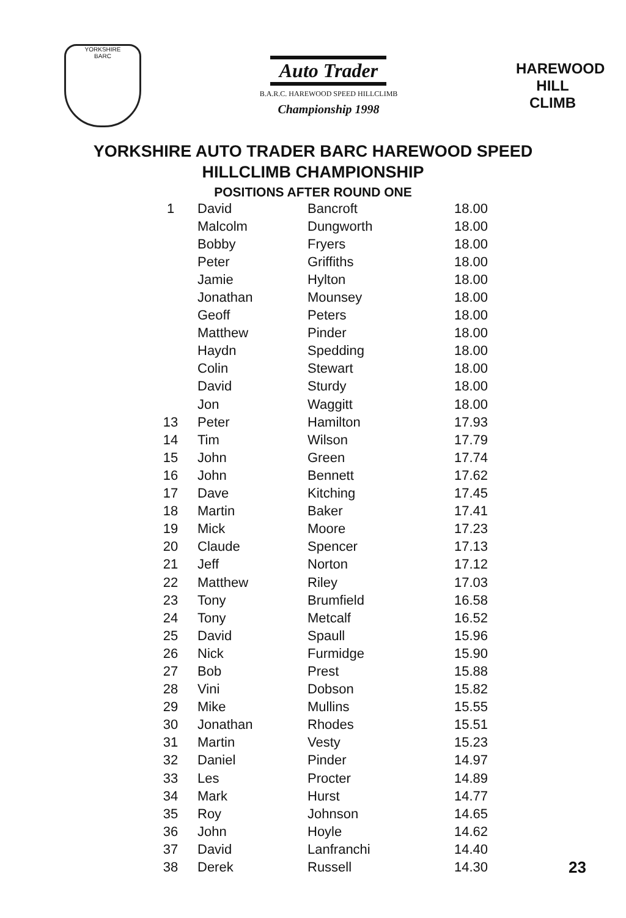YORKSHIRE
BARC
Auto Trader
B.A.R.C. HAREWOOD SPEED HILLCLIMB
Championship 1998
HAREWOOD
HILL CLIMB
YORKSHIRE AUTO TRADER BARC HAREWOOD SPEED
HILLCLIMB CHAMPIONSHIP
POSITIONS AFTER ROUND ONE
| 1 | David | Bancroft | 18.00 |
| | Malcolm | Dungworth | 18.00 |
| | Bobby | Fryers | 18.00 |
| | Peter | Griffiths | 18.00 |
| | Jamie | Hylton | 18.00 |
| | Jonathan | Mounsey | 18.00 |
| | Geoff | Peters | 18.00 |
| | Matthew | Pinder | 18.00 |
| | Haydn | Spedding | 18.00 |
| | Colin | Stewart | 18.00 |
| | David | Sturdy | 18.00 |
| | Jon | Waggitt | 18.00 |
| 13 | Peter | Hamilton | 17.93 |
| 14 | Tim | Wilson | 17.79 |
| 15 | John | Green | 17.74 |
| 16 | John | Bennett | 17.62 |
| 17 | Dave | Kitching | 17.45 |
| 18 | Martin | Baker | 17.41 |
| 19 | Mick | Moore | 17.23 |
| 20 | Claude | Spencer | 17.13 |
| 21 | Jeff | Norton | 17.12 |
| 22 | Matthew | Riley | 17.03 |
| 23 | Tony | Brumfield | 16.58 |
| 24 | Tony | Metcalf | 16.52 |
| 25 | David | Spaull | 15.96 |
| 26 | Nick | Furmidge | 15.90 |
| 27 | Bob | Prest | 15.88 |
| 28 | Vini | Dobson | 15.82 |
| 29 | Mike | Mullins | 15.55 |
| 30 | Jonathan | Rhodes | 15.51 |
| 31 | Martin | Vesty | 15.23 |
| 32 | Daniel | Pinder | 14.97 |
| 33 | Les | Procter | 14.89 |
| 34 | Mark | Hurst | 14.77 |
| 35 | Roy | Johnson | 14.65 |
| 36 | John | Hoyle | 14.62 |
| 37 | David | Lanfranchi | 14.40 |
| 38 | Derek | Russell | 14.30 |
23